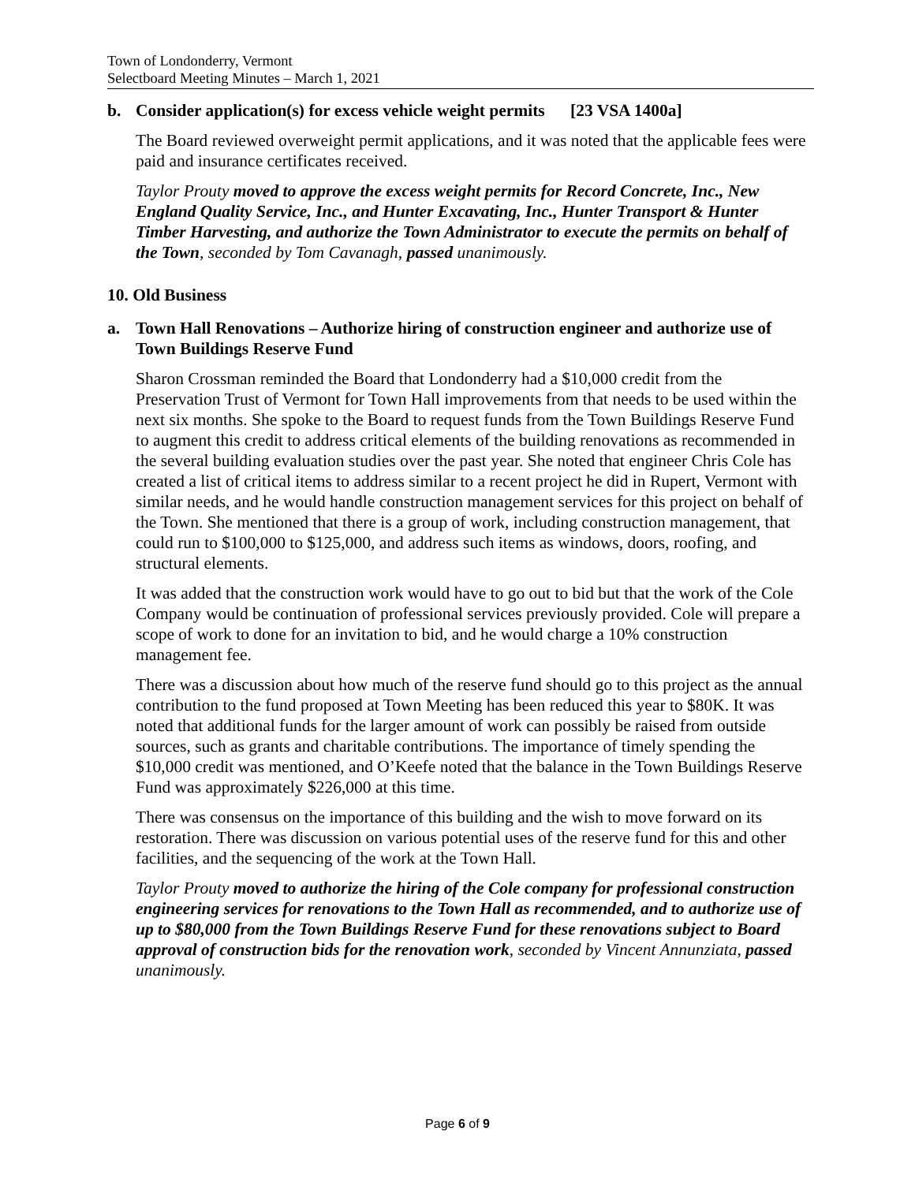Town of Londonderry, Vermont
Selectboard Meeting Minutes – March 1, 2021
b. Consider application(s) for excess vehicle weight permits [23 VSA 1400a]
The Board reviewed overweight permit applications, and it was noted that the applicable fees were paid and insurance certificates received.
Taylor Prouty moved to approve the excess weight permits for Record Concrete, Inc., New England Quality Service, Inc., and Hunter Excavating, Inc., Hunter Transport & Hunter Timber Harvesting, and authorize the Town Administrator to execute the permits on behalf of the Town, seconded by Tom Cavanagh, passed unanimously.
10. Old Business
a. Town Hall Renovations – Authorize hiring of construction engineer and authorize use of Town Buildings Reserve Fund
Sharon Crossman reminded the Board that Londonderry had a $10,000 credit from the Preservation Trust of Vermont for Town Hall improvements from that needs to be used within the next six months. She spoke to the Board to request funds from the Town Buildings Reserve Fund to augment this credit to address critical elements of the building renovations as recommended in the several building evaluation studies over the past year. She noted that engineer Chris Cole has created a list of critical items to address similar to a recent project he did in Rupert, Vermont with similar needs, and he would handle construction management services for this project on behalf of the Town. She mentioned that there is a group of work, including construction management, that could run to $100,000 to $125,000, and address such items as windows, doors, roofing, and structural elements.
It was added that the construction work would have to go out to bid but that the work of the Cole Company would be continuation of professional services previously provided. Cole will prepare a scope of work to done for an invitation to bid, and he would charge a 10% construction management fee.
There was a discussion about how much of the reserve fund should go to this project as the annual contribution to the fund proposed at Town Meeting has been reduced this year to $80K. It was noted that additional funds for the larger amount of work can possibly be raised from outside sources, such as grants and charitable contributions. The importance of timely spending the $10,000 credit was mentioned, and O’Keefe noted that the balance in the Town Buildings Reserve Fund was approximately $226,000 at this time.
There was consensus on the importance of this building and the wish to move forward on its restoration. There was discussion on various potential uses of the reserve fund for this and other facilities, and the sequencing of the work at the Town Hall.
Taylor Prouty moved to authorize the hiring of the Cole company for professional construction engineering services for renovations to the Town Hall as recommended, and to authorize use of up to $80,000 from the Town Buildings Reserve Fund for these renovations subject to Board approval of construction bids for the renovation work, seconded by Vincent Annunziata, passed unanimously.
Page 6 of 9